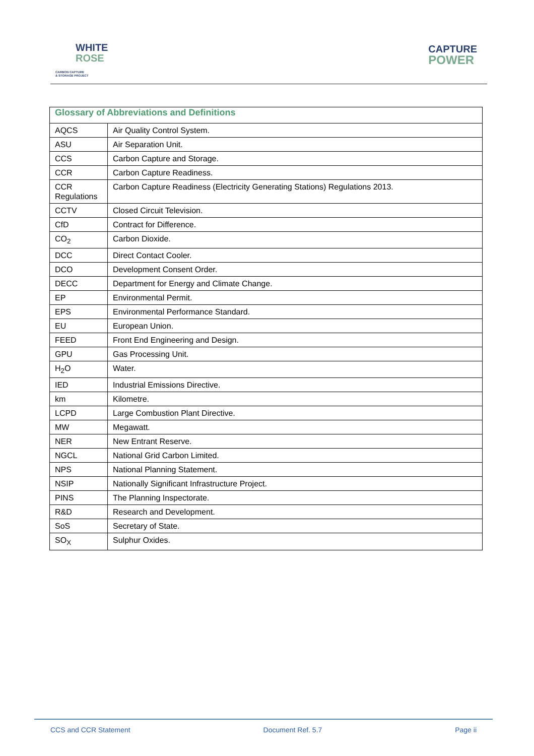WHITE
ROSE
CARBON CAPTURE
& STORAGE PROJECT
CAPTURE
POWER
| Glossary of Abbreviations and Definitions | |
| --- | --- |
| AQCS | Air Quality Control System. |
| ASU | Air Separation Unit. |
| CCS | Carbon Capture and Storage. |
| CCR | Carbon Capture Readiness. |
| CCR Regulations | Carbon Capture Readiness (Electricity Generating Stations) Regulations 2013. |
| CCTV | Closed Circuit Television. |
| CfD | Contract for Difference. |
| CO<sub>2</sub> | Carbon Dioxide. |
| DCC | Direct Contact Cooler. |
| DCO | Development Consent Order. |
| DECC | Department for Energy and Climate Change. |
| EP | Environmental Permit. |
| EPS | Environmental Performance Standard. |
| EU | European Union. |
| FEED | Front End Engineering and Design. |
| GPU | Gas Processing Unit. |
| H<sub>2</sub>O | Water. |
| IED | Industrial Emissions Directive. |
| km | Kilometre. |
| LCPD | Large Combustion Plant Directive. |
| MW | Megawatt. |
| NER | New Entrant Reserve. |
| NGCL | National Grid Carbon Limited. |
| NPS | National Planning Statement. |
| NSIP | Nationally Significant Infrastructure Project. |
| PINS | The Planning Inspectorate. |
| R&D | Research and Development. |
| SoS | Secretary of State. |
| SO<sub>X</sub> | Sulphur Oxides. |
CCS and CCR Statement Document Ref. 5.7 Page ii